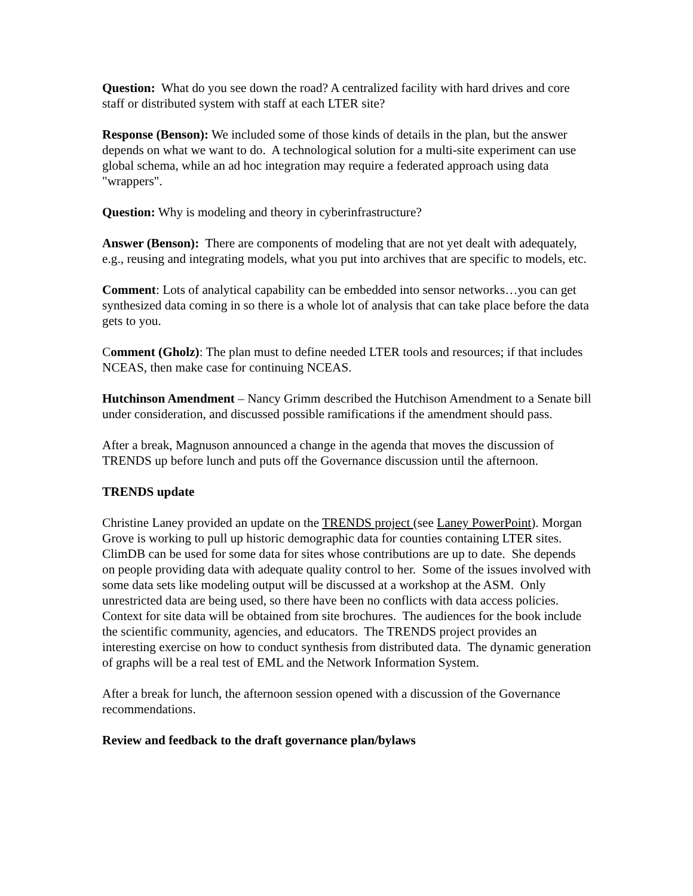Question: What do you see down the road? A centralized facility with hard drives and core staff or distributed system with staff at each LTER site?
Response (Benson): We included some of those kinds of details in the plan, but the answer depends on what we want to do. A technological solution for a multi-site experiment can use global schema, while an ad hoc integration may require a federated approach using data "wrappers".
Question: Why is modeling and theory in cyberinfrastructure?
Answer (Benson): There are components of modeling that are not yet dealt with adequately, e.g., reusing and integrating models, what you put into archives that are specific to models, etc.
Comment: Lots of analytical capability can be embedded into sensor networks…you can get synthesized data coming in so there is a whole lot of analysis that can take place before the data gets to you.
Comment (Gholz): The plan must to define needed LTER tools and resources; if that includes NCEAS, then make case for continuing NCEAS.
Hutchinson Amendment – Nancy Grimm described the Hutchison Amendment to a Senate bill under consideration, and discussed possible ramifications if the amendment should pass.
After a break, Magnuson announced a change in the agenda that moves the discussion of TRENDS up before lunch and puts off the Governance discussion until the afternoon.
TRENDS update
Christine Laney provided an update on the TRENDS project (see Laney PowerPoint). Morgan Grove is working to pull up historic demographic data for counties containing LTER sites. ClimDB can be used for some data for sites whose contributions are up to date. She depends on people providing data with adequate quality control to her. Some of the issues involved with some data sets like modeling output will be discussed at a workshop at the ASM. Only unrestricted data are being used, so there have been no conflicts with data access policies. Context for site data will be obtained from site brochures. The audiences for the book include the scientific community, agencies, and educators. The TRENDS project provides an interesting exercise on how to conduct synthesis from distributed data. The dynamic generation of graphs will be a real test of EML and the Network Information System.
After a break for lunch, the afternoon session opened with a discussion of the Governance recommendations.
Review and feedback to the draft governance plan/bylaws